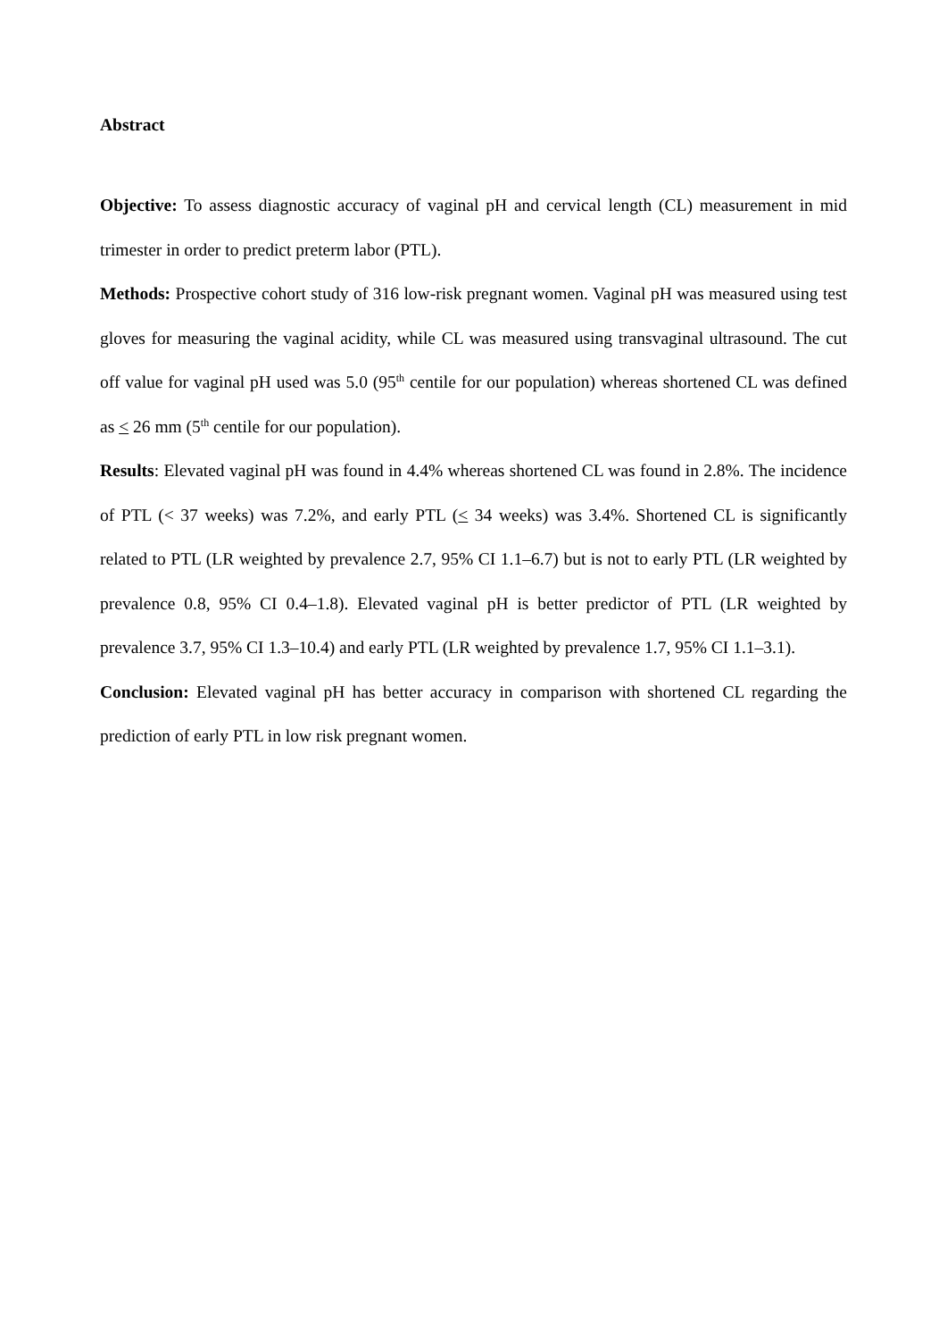Abstract
Objective: To assess diagnostic accuracy of vaginal pH and cervical length (CL) measurement in mid trimester in order to predict preterm labor (PTL).
Methods: Prospective cohort study of 316 low-risk pregnant women. Vaginal pH was measured using test gloves for measuring the vaginal acidity, while CL was measured using transvaginal ultrasound. The cut off value for vaginal pH used was 5.0 (95<sup>th</sup> centile for our population) whereas shortened CL was defined as < 26 mm (5<sup>th</sup> centile for our population).
Results: Elevated vaginal pH was found in 4.4% whereas shortened CL was found in 2.8%. The incidence of PTL (< 37 weeks) was 7.2%, and early PTL (< 34 weeks) was 3.4%. Shortened CL is significantly related to PTL (LR weighted by prevalence 2.7, 95% CI 1.1–6.7) but is not to early PTL (LR weighted by prevalence 0.8, 95% CI 0.4–1.8). Elevated vaginal pH is better predictor of PTL (LR weighted by prevalence 3.7, 95% CI 1.3–10.4) and early PTL (LR weighted by prevalence 1.7, 95% CI 1.1–3.1).
Conclusion: Elevated vaginal pH has better accuracy in comparison with shortened CL regarding the prediction of early PTL in low risk pregnant women.